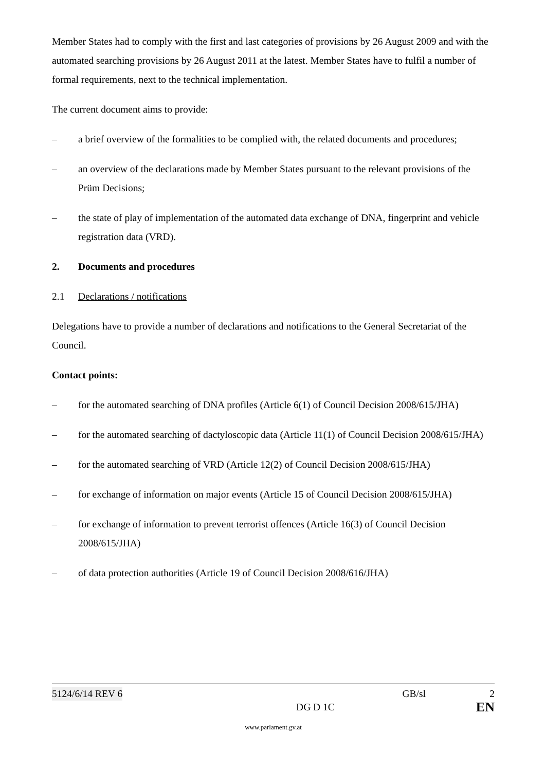Member States had to comply with the first and last categories of provisions by 26 August 2009 and with the automated searching provisions by 26 August 2011 at the latest. Member States have to fulfil a number of formal requirements, next to the technical implementation.
The current document aims to provide:
– a brief overview of the formalities to be complied with, the related documents and procedures;
– an overview of the declarations made by Member States pursuant to the relevant provisions of the Prüm Decisions;
– the state of play of implementation of the automated data exchange of DNA, fingerprint and vehicle registration data (VRD).
2. Documents and procedures
2.1 Declarations / notifications
Delegations have to provide a number of declarations and notifications to the General Secretariat of the Council.
Contact points:
– for the automated searching of DNA profiles (Article 6(1) of Council Decision 2008/615/JHA)
– for the automated searching of dactyloscopic data (Article 11(1) of Council Decision 2008/615/JHA)
– for the automated searching of VRD (Article 12(2) of Council Decision 2008/615/JHA)
– for exchange of information on major events (Article 15 of Council Decision 2008/615/JHA)
– for exchange of information to prevent terrorist offences (Article 16(3) of Council Decision 2008/615/JHA)
– of data protection authorities (Article 19 of Council Decision 2008/616/JHA)
5124/6/14 REV 6 GB/sl 2
DG D 1C EN
www.parlament.gv.at